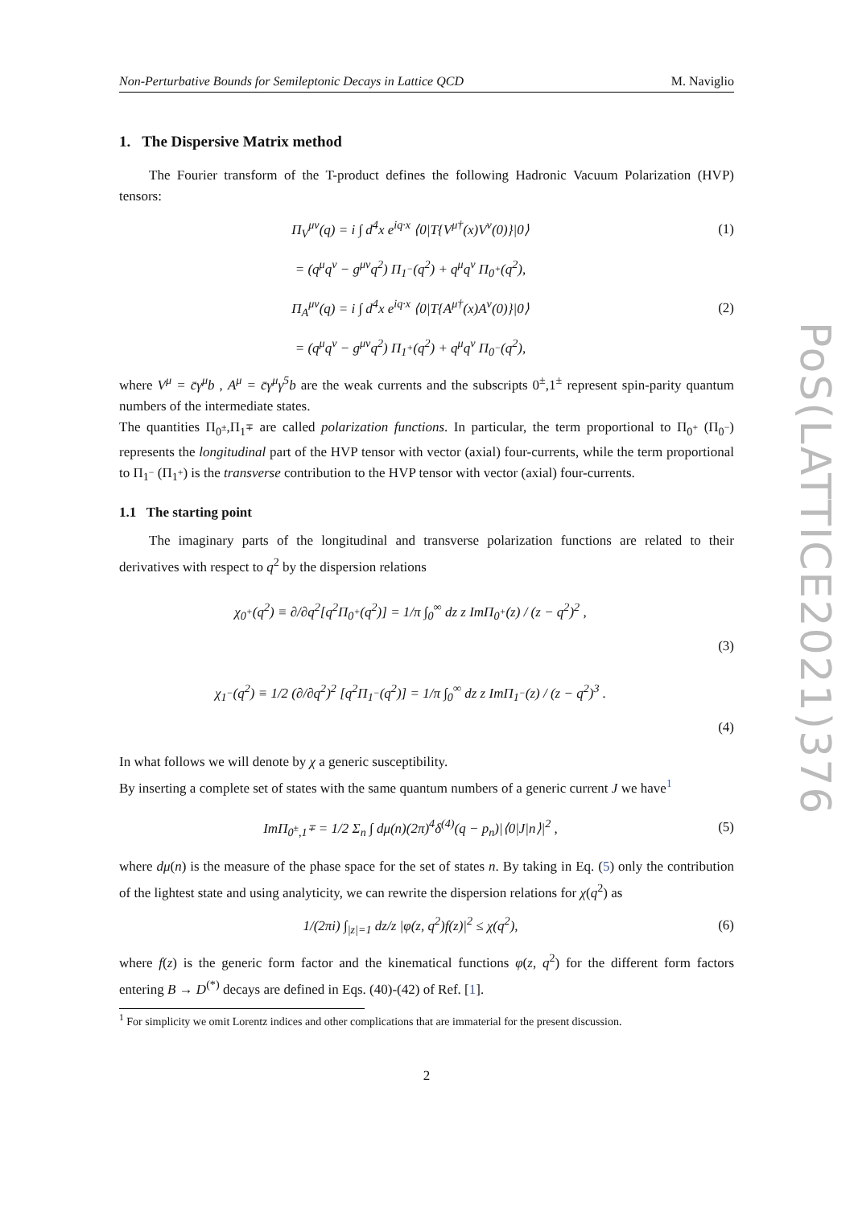Non-Perturbative Bounds for Semileptonic Decays in Lattice QCD M. Naviglio
1. The Dispersive Matrix method
The Fourier transform of the T-product defines the following Hadronic Vacuum Polarization (HVP) tensors:
Π<sub>V</sub><sup>μν</sup>(q) = i ∫ d<sup>4</sup>x e<sup>iq·x</sup> ⟨0|T{V<sup>μ†</sup>(x)V<sup>ν</sup>(0)}|0⟩ (1)
= (q<sup>μ</sup>q<sup>ν</sup> − g<sup>μν</sup>q<sup>2</sup>) Π<sub>1<sup>−</sup></sub>(q<sup>2</sup>) + q<sup>μ</sup>q<sup>ν</sup> Π<sub>0<sup>+</sup></sub>(q<sup>2</sup>),
Π<sub>A</sub><sup>μν</sup>(q) = i ∫ d<sup>4</sup>x e<sup>iq·x</sup> ⟨0|T{A<sup>μ†</sup>(x)A<sup>ν</sup>(0)}|0⟩ (2)
= (q<sup>μ</sup>q<sup>ν</sup> − g<sup>μν</sup>q<sup>2</sup>) Π<sub>1<sup>+</sup></sub>(q<sup>2</sup>) + q<sup>μ</sup>q<sup>ν</sup> Π<sub>0<sup>−</sup></sub>(q<sup>2</sup>),
where V<sup>μ</sup> = c̄γ<sup>μ</sup>b , A<sup>μ</sup> = c̄γ<sup>μ</sup>γ<sup>5</sup>b are the weak currents and the subscripts 0<sup>±</sup>,1<sup>±</sup> represent spin-parity quantum numbers of the intermediate states.
The quantities Π<sub>0<sup>±</sup></sub>,Π<sub>1<sup>∓</sup></sub> are called polarization functions. In particular, the term proportional to Π<sub>0<sup>+</sup></sub> (Π<sub>0<sup>−</sup></sub>) represents the longitudinal part of the HVP tensor with vector (axial) four-currents, while the term proportional to Π<sub>1<sup>−</sup></sub> (Π<sub>1<sup>+</sup></sub>) is the transverse contribution to the HVP tensor with vector (axial) four-currents.
1.1 The starting point
The imaginary parts of the longitudinal and transverse polarization functions are related to their derivatives with respect to q<sup>2</sup> by the dispersion relations
χ<sub>0<sup>+</sup></sub>(q<sup>2</sup>) ≡ ∂/∂q<sup>2</sup>[q<sup>2</sup>Π<sub>0<sup>+</sup></sub>(q<sup>2</sup>)] = 1/π ∫<sub>0</sub><sup>∞</sup> dz z ImΠ<sub>0<sup>+</sup></sub>(z) / (z − q<sup>2</sup>)<sup>2</sup> ,
(3)
χ<sub>1<sup>−</sup></sub>(q<sup>2</sup>) ≡ 1/2 (∂/∂q<sup>2</sup>)<sup>2</sup> [q<sup>2</sup>Π<sub>1<sup>−</sup></sub>(q<sup>2</sup>)] = 1/π ∫<sub>0</sub><sup>∞</sup> dz z ImΠ<sub>1<sup>−</sup></sub>(z) / (z − q<sup>2</sup>)<sup>3</sup> .
(4)
In what follows we will denote by χ a generic susceptibility.
By inserting a complete set of states with the same quantum numbers of a generic current J we have<sup>1</sup>
ImΠ<sub>0<sup>±</sup>,1<sup>∓</sup></sub> = 1/2 Σ<sub>n</sub> ∫ dμ(n)(2π)<sup>4</sup>δ<sup>(4)</sup>(q − p<sub>n</sub>)|⟨0|J|n⟩|<sup>2</sup> , (5)
where dμ(n) is the measure of the phase space for the set of states n. By taking in Eq. (5) only the contribution of the lightest state and using analyticity, we can rewrite the dispersion relations for χ(q<sup>2</sup>) as
1/(2πi) ∫<sub>|z|=1</sub> dz/z |φ(z, q<sup>2</sup>)f(z)|<sup>2</sup> ≤ χ(q<sup>2</sup>), (6)
where f(z) is the generic form factor and the kinematical functions φ(z, q<sup>2</sup>) for the different form factors entering B → D<sup>(*)</sup> decays are defined in Eqs. (40)-(42) of Ref. [1].
<sup>1</sup> For simplicity we omit Lorentz indices and other complications that are immaterial for the present discussion.
2
PoS(LATTICE2021)376